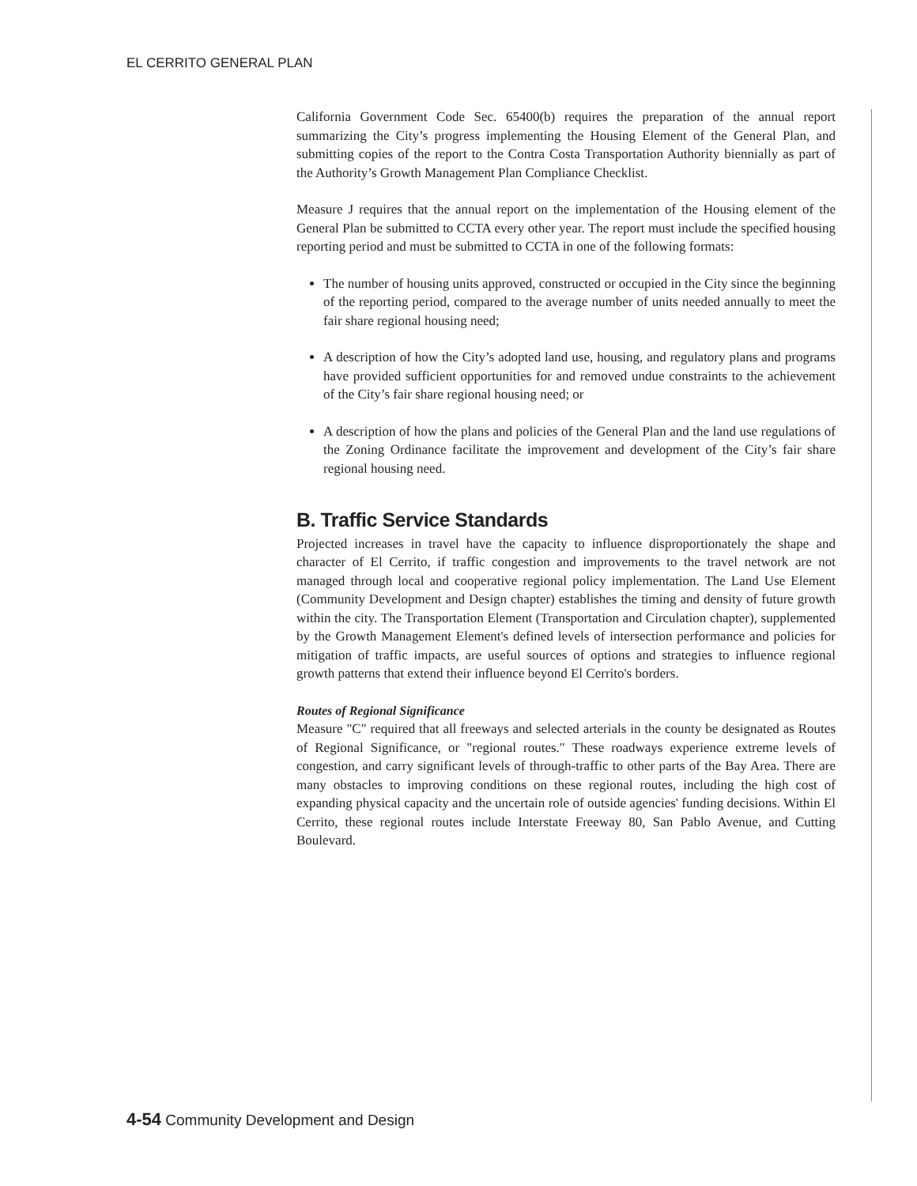EL CERRITO GENERAL PLAN
California Government Code Sec. 65400(b) requires the preparation of the annual report summarizing the City’s progress implementing the Housing Element of the General Plan, and submitting copies of the report to the Contra Costa Transportation Authority biennially as part of the Authority’s Growth Management Plan Compliance Checklist.
Measure J requires that the annual report on the implementation of the Housing element of the General Plan be submitted to CCTA every other year. The report must include the specified housing reporting period and must be submitted to CCTA in one of the following formats:
The number of housing units approved, constructed or occupied in the City since the beginning of the reporting period, compared to the average number of units needed annually to meet the fair share regional housing need;
A description of how the City’s adopted land use, housing, and regulatory plans and programs have provided sufficient opportunities for and removed undue constraints to the achievement of the City’s fair share regional housing need; or
A description of how the plans and policies of the General Plan and the land use regulations of the Zoning Ordinance facilitate the improvement and development of the City’s fair share regional housing need.
B. Traffic Service Standards
Projected increases in travel have the capacity to influence disproportionately the shape and character of El Cerrito, if traffic congestion and improvements to the travel network are not managed through local and cooperative regional policy implementation. The Land Use Element (Community Development and Design chapter) establishes the timing and density of future growth within the city. The Transportation Element (Transportation and Circulation chapter), supplemented by the Growth Management Element's defined levels of intersection performance and policies for mitigation of traffic impacts, are useful sources of options and strategies to influence regional growth patterns that extend their influence beyond El Cerrito's borders.
Routes of Regional Significance
Measure "C" required that all freeways and selected arterials in the county be designated as Routes of Regional Significance, or "regional routes." These roadways experience extreme levels of congestion, and carry significant levels of through-traffic to other parts of the Bay Area. There are many obstacles to improving conditions on these regional routes, including the high cost of expanding physical capacity and the uncertain role of outside agencies' funding decisions. Within El Cerrito, these regional routes include Interstate Freeway 80, San Pablo Avenue, and Cutting Boulevard.
4-54 Community Development and Design